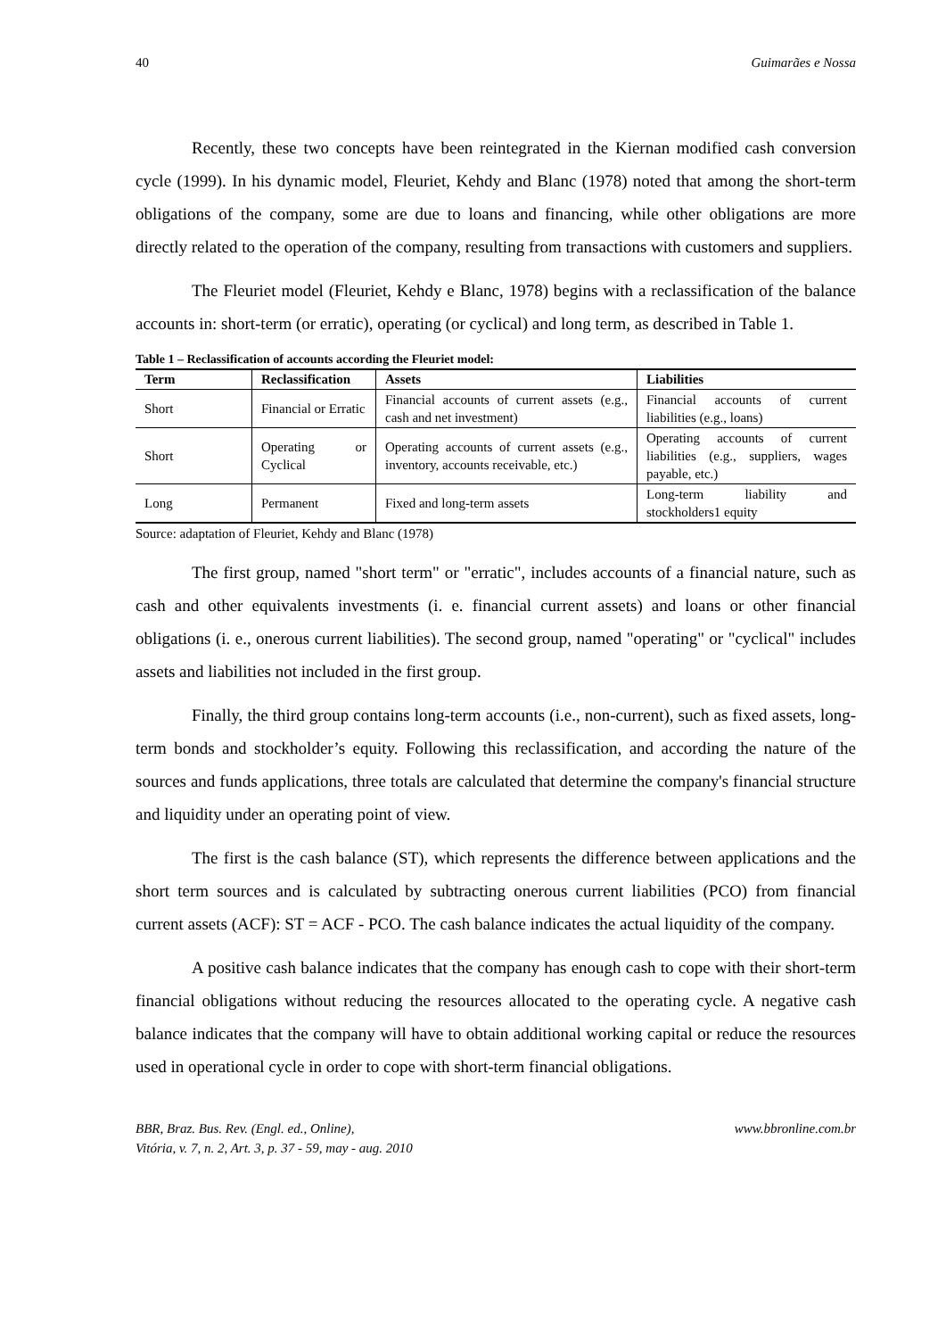40 Guimarães e Nossa
Recently, these two concepts have been reintegrated in the Kiernan modified cash conversion cycle (1999). In his dynamic model, Fleuriet, Kehdy and Blanc (1978) noted that among the short-term obligations of the company, some are due to loans and financing, while other obligations are more directly related to the operation of the company, resulting from transactions with customers and suppliers.
The Fleuriet model (Fleuriet, Kehdy e Blanc, 1978) begins with a reclassification of the balance accounts in: short-term (or erratic), operating (or cyclical) and long term, as described in Table 1.
Table 1 – Reclassification of accounts according the Fleuriet model:
| Term | Reclassification | Assets | Liabilities |
| --- | --- | --- | --- |
| Short | Financial or Erratic | Financial accounts of current assets (e.g., cash and net investment) | Financial accounts of current liabilities (e.g., loans) |
| Short | Operating or Cyclical | Operating accounts of current assets (e.g., inventory, accounts receivable, etc.) | Operating accounts of current liabilities (e.g., suppliers, wages payable, etc.) |
| Long | Permanent | Fixed and long-term assets | Long-term liability and stockholders1 equity |
Source: adaptation of Fleuriet, Kehdy and Blanc (1978)
The first group, named "short term" or "erratic", includes accounts of a financial nature, such as cash and other equivalents investments (i. e. financial current assets) and loans or other financial obligations (i. e., onerous current liabilities). The second group, named "operating" or "cyclical" includes assets and liabilities not included in the first group.
Finally, the third group contains long-term accounts (i.e., non-current), such as fixed assets, long-term bonds and stockholder’s equity. Following this reclassification, and according the nature of the sources and funds applications, three totals are calculated that determine the company's financial structure and liquidity under an operating point of view.
The first is the cash balance (ST), which represents the difference between applications and the short term sources and is calculated by subtracting onerous current liabilities (PCO) from financial current assets (ACF): ST = ACF - PCO. The cash balance indicates the actual liquidity of the company.
A positive cash balance indicates that the company has enough cash to cope with their short-term financial obligations without reducing the resources allocated to the operating cycle. A negative cash balance indicates that the company will have to obtain additional working capital or reduce the resources used in operational cycle in order to cope with short-term financial obligations.
BBR, Braz. Bus. Rev. (Engl. ed., Online),
Vitória, v. 7, n. 2, Art. 3, p. 37 - 59, may - aug. 2010
www.bbronline.com.br